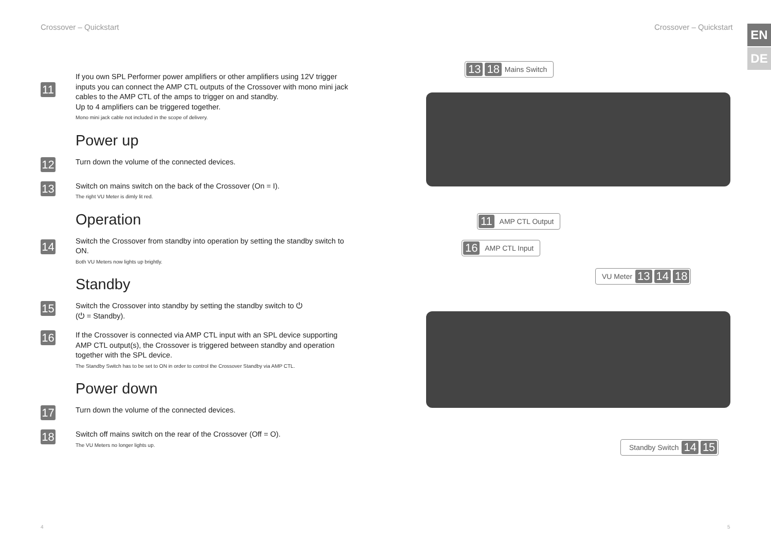Crossover – Quickstart Crossover – Quickstart EN
DE
11
If you own SPL Performer power amplifiers or other amplifiers using 12V trigger inputs you can connect the AMP CTL outputs of the Crossover with mono mini jack cables to the AMP CTL of the amps to trigger on and standby.
Up to 4 amplifiers can be triggered together.
Mono mini jack cable not included in the scope of delivery.
Power up
12
Turn down the volume of the connected devices.
13
Switch on mains switch on the back of the Crossover (On = I).
The right VU Meter is dimly lit red.
Operation
14
Switch the Crossover from standby into operation by setting the standby switch to ON.
Both VU Meters now lights up brightly.
Standby
15
Switch the Crossover into standby by setting the standby switch to ⏻
(⏻ = Standby).
16
If the Crossover is connected via AMP CTL input with an SPL device supporting AMP CTL output(s), the Crossover is triggered between standby and operation together with the SPL device.
The Standby Switch has to be set to ON in order to control the Crossover Standby via AMP CTL.
Power down
17
Turn down the volume of the connected devices.
18
Switch off mains switch on the rear of the Crossover (Off = O).
The VU Meters no longer lights up.
13 18 Mains Switch
11 AMP CTL Output
16 AMP CTL Input
VU Meter 13 14 18
Standby Switch 14 15
4 5